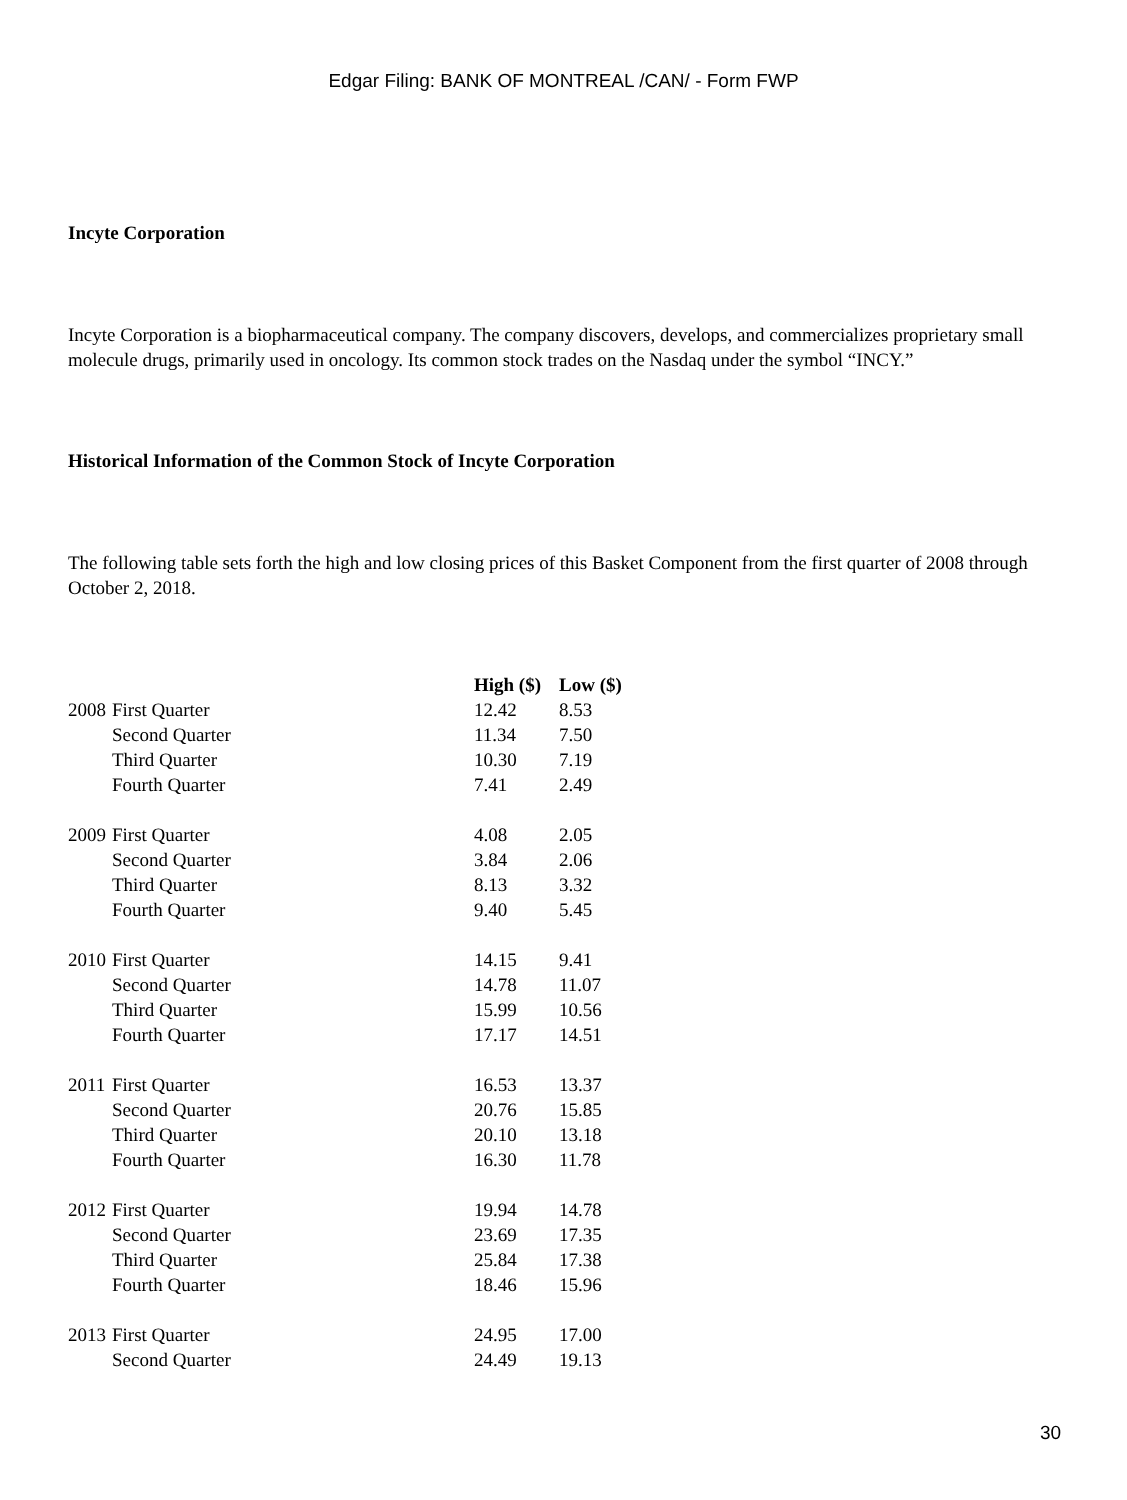Edgar Filing: BANK OF MONTREAL /CAN/ - Form FWP
Incyte Corporation
Incyte Corporation is a biopharmaceutical company. The company discovers, develops, and commercializes proprietary small molecule drugs, primarily used in oncology. Its common stock trades on the Nasdaq under the symbol “INCY.”
Historical Information of the Common Stock of Incyte Corporation
The following table sets forth the high and low closing prices of this Basket Component from the first quarter of 2008 through October 2, 2018.
| | | High ($) | Low ($) |
| --- | --- | --- | --- |
| 2008 | First Quarter | 12.42 | 8.53 |
| | Second Quarter | 11.34 | 7.50 |
| | Third Quarter | 10.30 | 7.19 |
| | Fourth Quarter | 7.41 | 2.49 |
| 2009 | First Quarter | 4.08 | 2.05 |
| | Second Quarter | 3.84 | 2.06 |
| | Third Quarter | 8.13 | 3.32 |
| | Fourth Quarter | 9.40 | 5.45 |
| 2010 | First Quarter | 14.15 | 9.41 |
| | Second Quarter | 14.78 | 11.07 |
| | Third Quarter | 15.99 | 10.56 |
| | Fourth Quarter | 17.17 | 14.51 |
| 2011 | First Quarter | 16.53 | 13.37 |
| | Second Quarter | 20.76 | 15.85 |
| | Third Quarter | 20.10 | 13.18 |
| | Fourth Quarter | 16.30 | 11.78 |
| 2012 | First Quarter | 19.94 | 14.78 |
| | Second Quarter | 23.69 | 17.35 |
| | Third Quarter | 25.84 | 17.38 |
| | Fourth Quarter | 18.46 | 15.96 |
| 2013 | First Quarter | 24.95 | 17.00 |
| | Second Quarter | 24.49 | 19.13 |
30